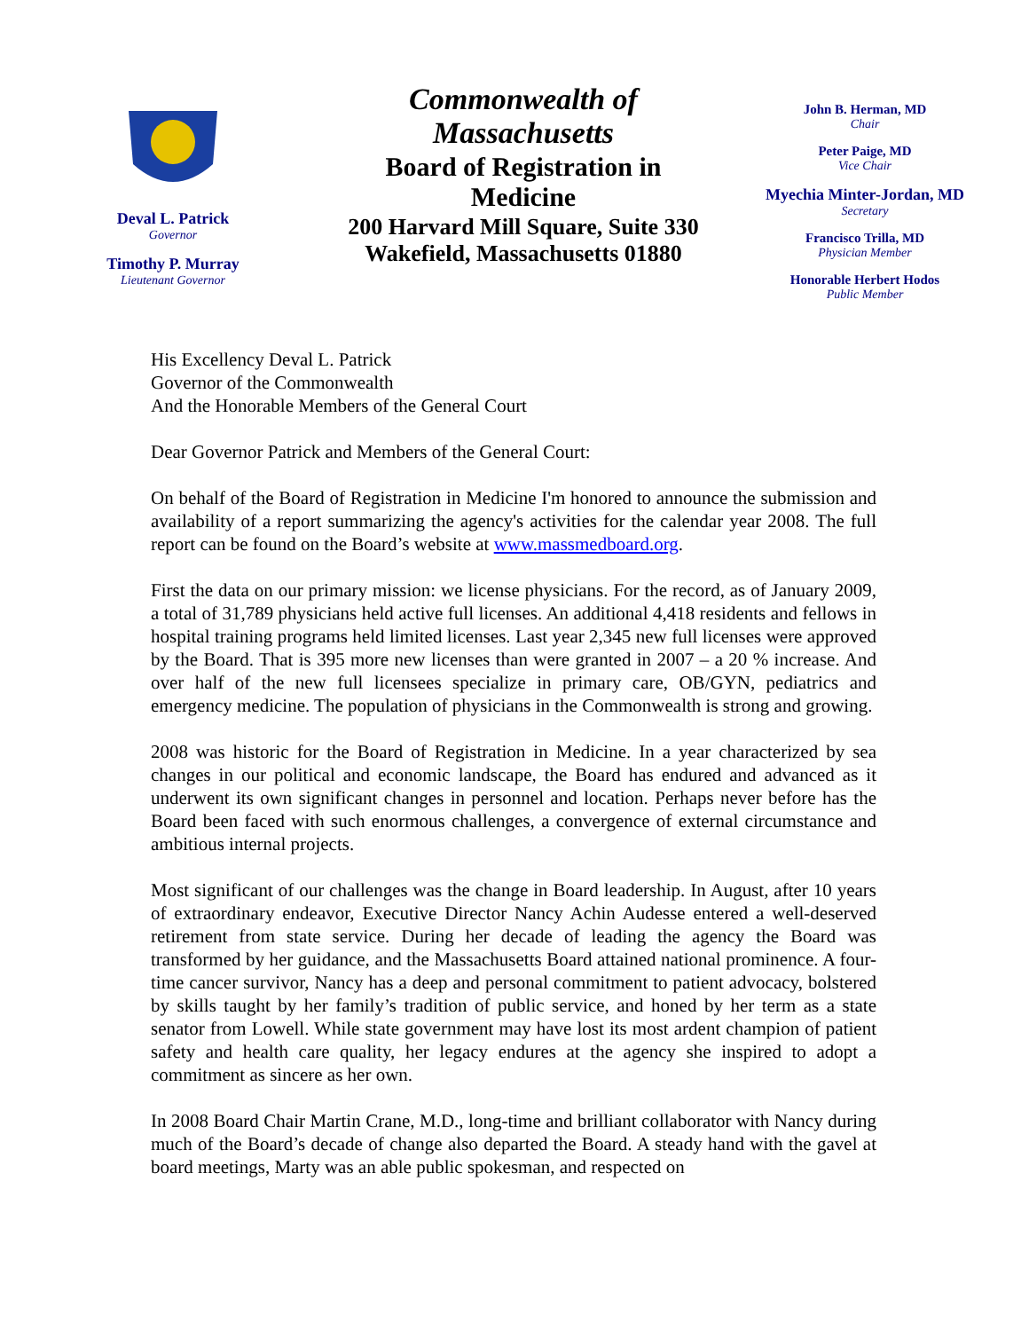Deval L. Patrick
Governor
Timothy P. Murray
Lieutenant Governor
Commonwealth of Massachusetts
Board of Registration in Medicine
200 Harvard Mill Square, Suite 330
Wakefield, Massachusetts 01880
John B. Herman, MD
Chair
Peter Paige, MD
Vice Chair
Myechia Minter-Jordan, MD
Secretary
Francisco Trilla, MD
Physician Member
Honorable Herbert Hodos
Public Member
His Excellency Deval L. Patrick
Governor of the Commonwealth
And the Honorable Members of the General Court
Dear Governor Patrick and Members of the General Court:
On behalf of the Board of Registration in Medicine I'm honored to announce the submission and availability of a report summarizing the agency's activities for the calendar year 2008. The full report can be found on the Board’s website at www.massmedboard.org.
First the data on our primary mission: we license physicians. For the record, as of January 2009, a total of 31,789 physicians held active full licenses. An additional 4,418 residents and fellows in hospital training programs held limited licenses. Last year 2,345 new full licenses were approved by the Board. That is 395 more new licenses than were granted in 2007 – a 20 % increase. And over half of the new full licensees specialize in primary care, OB/GYN, pediatrics and emergency medicine. The population of physicians in the Commonwealth is strong and growing.
2008 was historic for the Board of Registration in Medicine. In a year characterized by sea changes in our political and economic landscape, the Board has endured and advanced as it underwent its own significant changes in personnel and location. Perhaps never before has the Board been faced with such enormous challenges, a convergence of external circumstance and ambitious internal projects.
Most significant of our challenges was the change in Board leadership. In August, after 10 years of extraordinary endeavor, Executive Director Nancy Achin Audesse entered a well-deserved retirement from state service. During her decade of leading the agency the Board was transformed by her guidance, and the Massachusetts Board attained national prominence. A four-time cancer survivor, Nancy has a deep and personal commitment to patient advocacy, bolstered by skills taught by her family’s tradition of public service, and honed by her term as a state senator from Lowell. While state government may have lost its most ardent champion of patient safety and health care quality, her legacy endures at the agency she inspired to adopt a commitment as sincere as her own.
In 2008 Board Chair Martin Crane, M.D., long-time and brilliant collaborator with Nancy during much of the Board’s decade of change also departed the Board. A steady hand with the gavel at board meetings, Marty was an able public spokesman, and respected on